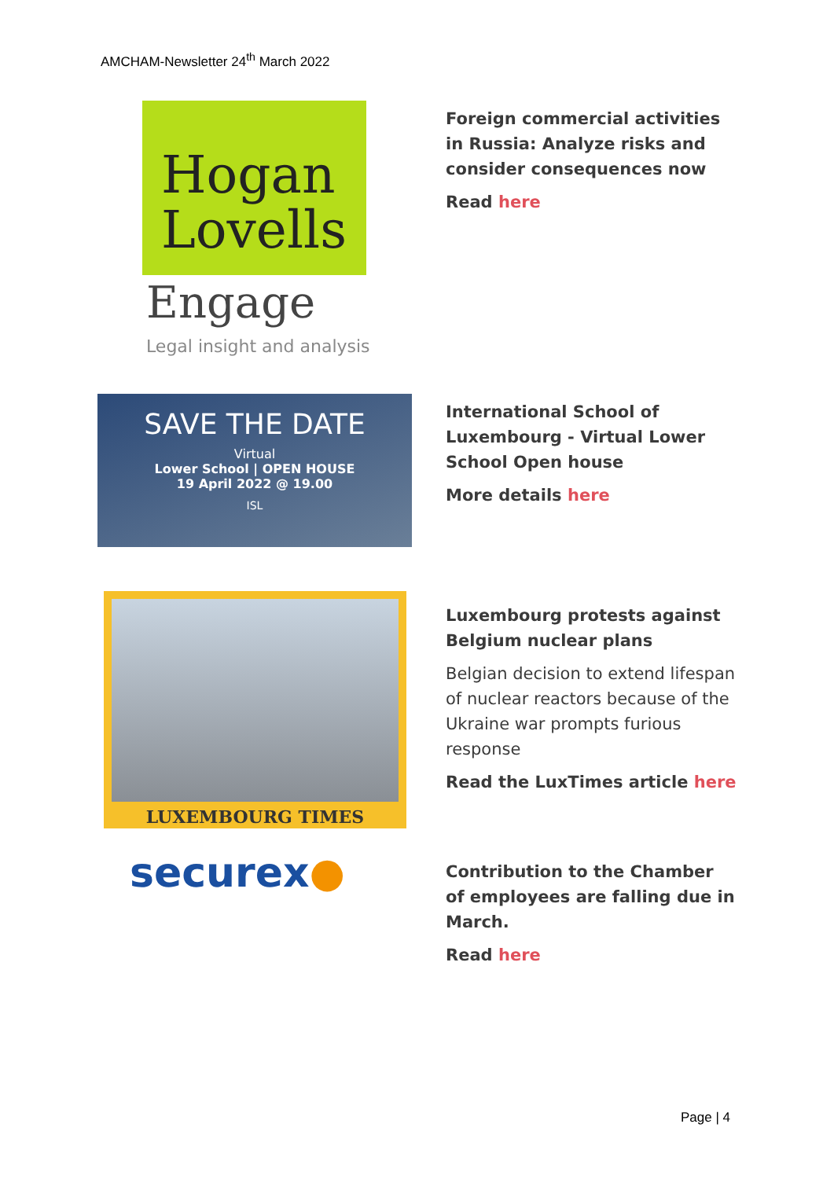AMCHAM-Newsletter 24<sup>th</sup> March 2022
Hogan
Lovells
Engage
Legal insight and analysis
Foreign commercial activities in Russia: Analyze risks and consider consequences now
Read here
SAVE THE DATE
Virtual
Lower School | OPEN HOUSE
19 April 2022 @ 19.00
ISL
International School of Luxembourg - Virtual Lower School Open house
More details here
LUXEMBOURG TIMES
Luxembourg protests against Belgium nuclear plans
Belgian decision to extend lifespan of nuclear reactors because of the Ukraine war prompts furious response
Read the LuxTimes article here
securex●
Contribution to the Chamber of employees are falling due in March.
Read here
Page | 4